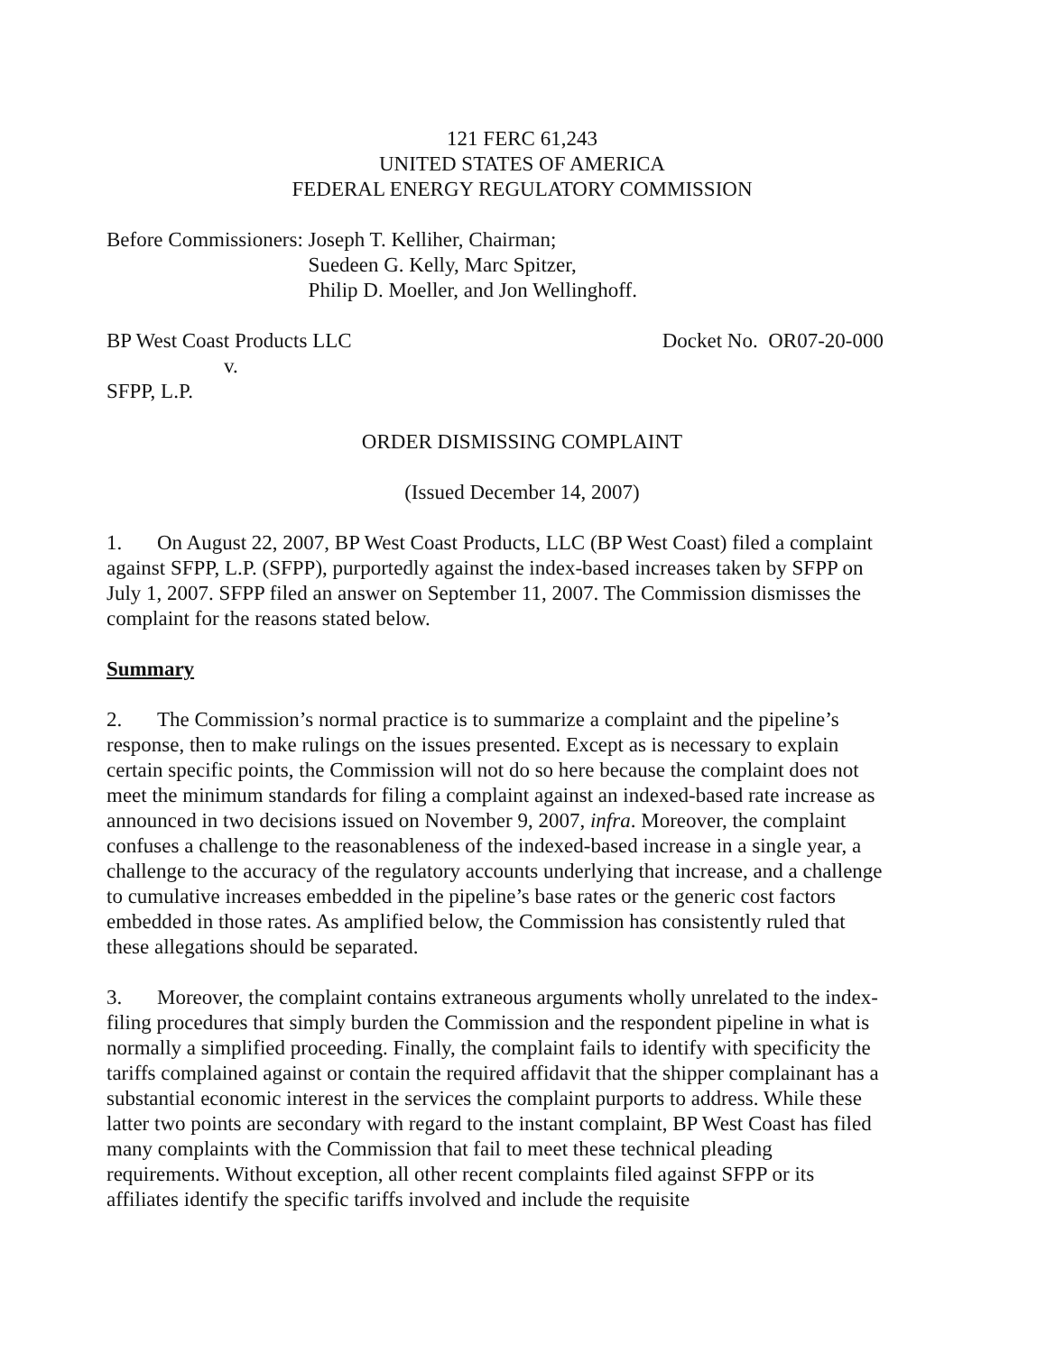121 FERC 61,243
UNITED STATES OF AMERICA
FEDERAL ENERGY REGULATORY COMMISSION
Before Commissioners: Joseph T. Kelliher, Chairman;
Suedeen G. Kelly, Marc Spitzer,
Philip D. Moeller, and Jon Wellinghoff.
BP West Coast Products LLC Docket No. OR07-20-000
v.
SFPP, L.P.
ORDER DISMISSING COMPLAINT
(Issued December 14, 2007)
1. On August 22, 2007, BP West Coast Products, LLC (BP West Coast) filed a complaint against SFPP, L.P. (SFPP), purportedly against the index-based increases taken by SFPP on July 1, 2007. SFPP filed an answer on September 11, 2007. The Commission dismisses the complaint for the reasons stated below.
Summary
2. The Commission’s normal practice is to summarize a complaint and the pipeline’s response, then to make rulings on the issues presented. Except as is necessary to explain certain specific points, the Commission will not do so here because the complaint does not meet the minimum standards for filing a complaint against an indexed-based rate increase as announced in two decisions issued on November 9, 2007, infra. Moreover, the complaint confuses a challenge to the reasonableness of the indexed-based increase in a single year, a challenge to the accuracy of the regulatory accounts underlying that increase, and a challenge to cumulative increases embedded in the pipeline’s base rates or the generic cost factors embedded in those rates. As amplified below, the Commission has consistently ruled that these allegations should be separated.
3. Moreover, the complaint contains extraneous arguments wholly unrelated to the index-filing procedures that simply burden the Commission and the respondent pipeline in what is normally a simplified proceeding. Finally, the complaint fails to identify with specificity the tariffs complained against or contain the required affidavit that the shipper complainant has a substantial economic interest in the services the complaint purports to address. While these latter two points are secondary with regard to the instant complaint, BP West Coast has filed many complaints with the Commission that fail to meet these technical pleading requirements. Without exception, all other recent complaints filed against SFPP or its affiliates identify the specific tariffs involved and include the requisite